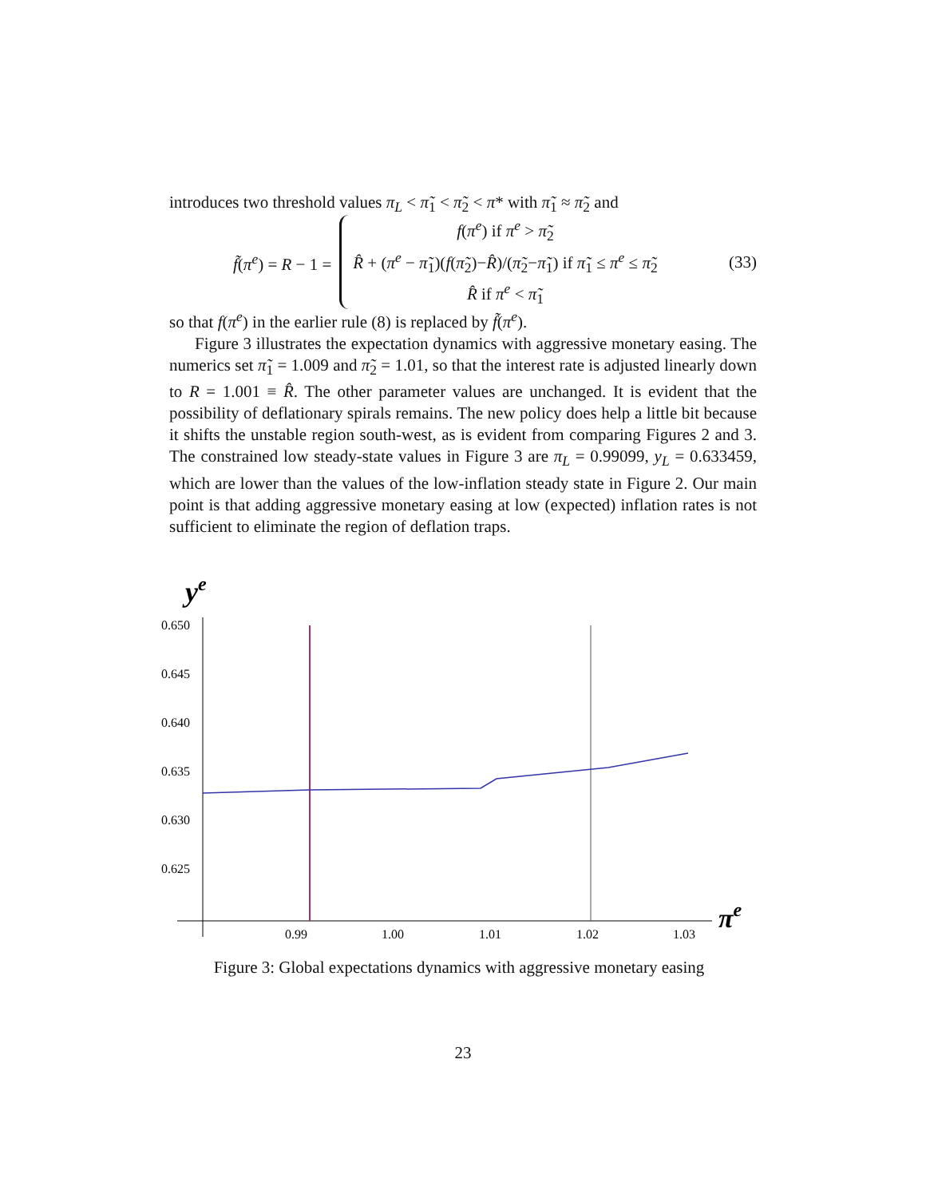introduces two threshold values π<sub>L</sub> < π̃<sub>1</sub> < π̃<sub>2</sub> < π* with π̃<sub>1</sub> ≈ π̃<sub>2</sub> and
f̃(π<sup>e</sup>) = R − 1 =
f(π<sup>e</sup>) if π<sup>e</sup> > π̃<sub>2</sub>
R̂ + (π<sup>e</sup> − π̃<sub>1</sub>)(f(π̃<sub>2</sub>)−R̂)/(π̃<sub>2</sub>−π̃<sub>1</sub>) if π̃<sub>1</sub> ≤ π<sup>e</sup> ≤ π̃<sub>2</sub>
R̂ if π<sup>e</sup> < π̃<sub>1</sub>
(33)
so that f(π<sup>e</sup>) in the earlier rule (8) is replaced by f̃(π<sup>e</sup>).
Figure 3 illustrates the expectation dynamics with aggressive monetary easing. The numerics set π̃<sub>1</sub> = 1.009 and π̃<sub>2</sub> = 1.01, so that the interest rate is adjusted linearly down to R = 1.001 ≡ R̂. The other parameter values are unchanged. It is evident that the possibility of deflationary spirals remains. The new policy does help a little bit because it shifts the unstable region south-west, as is evident from comparing Figures 2 and 3. The constrained low steady-state values in Figure 3 are π<sub>L</sub> = 0.99099, y<sub>L</sub> = 0.633459, which are lower than the values of the low-inflation steady state in Figure 2. Our main point is that adding aggressive monetary easing at low (expected) inflation rates is not sufficient to eliminate the region of deflation traps.
ye
0.650
0.645
0.640
0.635
0.630
0.625
0.99
1.00
1.01
1.02
1.03
πe
Figure 3: Global expectations dynamics with aggressive monetary easing
23